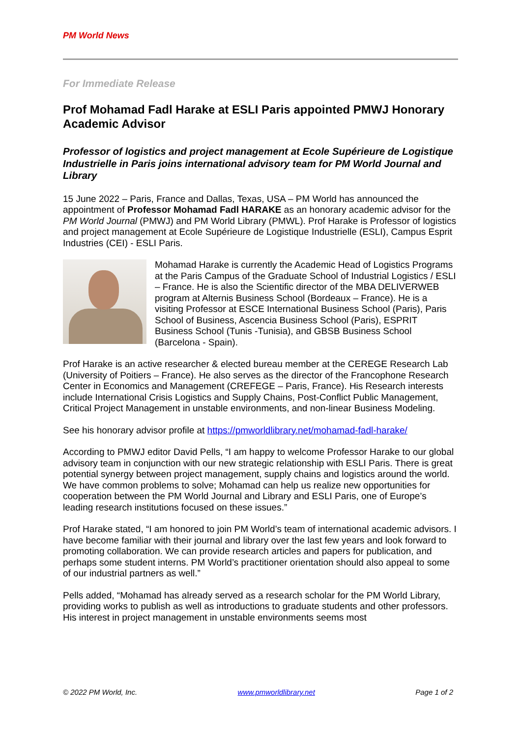PM World News
For Immediate Release
Prof Mohamad Fadl Harake at ESLI Paris appointed PMWJ Honorary Academic Advisor
Professor of logistics and project management at Ecole Supérieure de Logistique Industrielle in Paris joins international advisory team for PM World Journal and Library
15 June 2022 – Paris, France and Dallas, Texas, USA – PM World has announced the appointment of Professor Mohamad Fadl HARAKE as an honorary academic advisor for the PM World Journal (PMWJ) and PM World Library (PMWL). Prof Harake is Professor of logistics and project management at Ecole Supérieure de Logistique Industrielle (ESLI), Campus Esprit Industries (CEI) - ESLI Paris.
Mohamad Harake is currently the Academic Head of Logistics Programs at the Paris Campus of the Graduate School of Industrial Logistics / ESLI – France. He is also the Scientific director of the MBA DELIVERWEB program at Alternis Business School (Bordeaux – France). He is a visiting Professor at ESCE International Business School (Paris), Paris School of Business, Ascencia Business School (Paris), ESPRIT Business School (Tunis -Tunisia), and GBSB Business School (Barcelona - Spain).
Prof Harake is an active researcher & elected bureau member at the CEREGE Research Lab (University of Poitiers – France). He also serves as the director of the Francophone Research Center in Economics and Management (CREFEGE – Paris, France). His Research interests include International Crisis Logistics and Supply Chains, Post-Conflict Public Management, Critical Project Management in unstable environments, and non-linear Business Modeling.
See his honorary advisor profile at https://pmworldlibrary.net/mohamad-fadl-harake/
According to PMWJ editor David Pells, “I am happy to welcome Professor Harake to our global advisory team in conjunction with our new strategic relationship with ESLI Paris. There is great potential synergy between project management, supply chains and logistics around the world. We have common problems to solve; Mohamad can help us realize new opportunities for cooperation between the PM World Journal and Library and ESLI Paris, one of Europe’s leading research institutions focused on these issues.”
Prof Harake stated, “I am honored to join PM World’s team of international academic advisors. I have become familiar with their journal and library over the last few years and look forward to promoting collaboration. We can provide research articles and papers for publication, and perhaps some student interns. PM World’s practitioner orientation should also appeal to some of our industrial partners as well.”
Pells added, “Mohamad has already served as a research scholar for the PM World Library, providing works to publish as well as introductions to graduate students and other professors. His interest in project management in unstable environments seems most
© 2022 PM World, Inc. www.pmworldlibrary.net Page 1 of 2